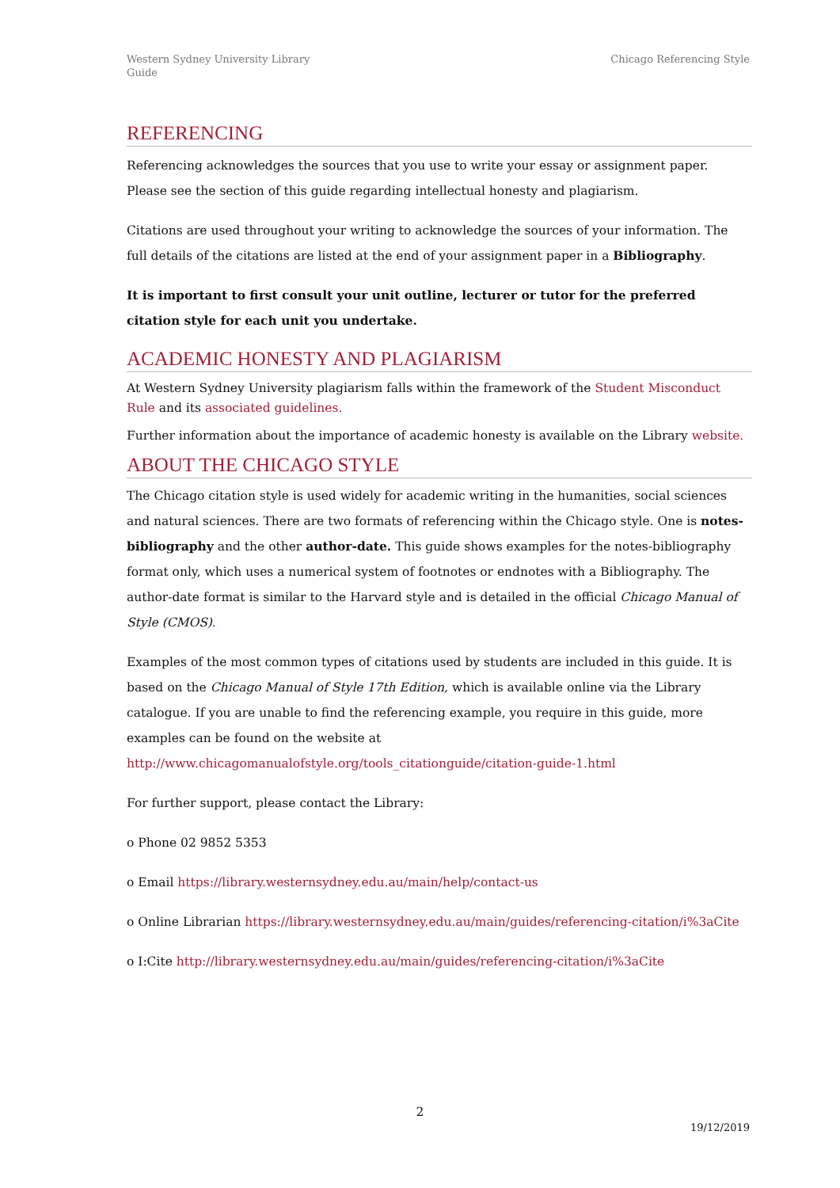Western Sydney University Library
Guide
Chicago Referencing Style
REFERENCING
Referencing acknowledges the sources that you use to write your essay or assignment paper. Please see the section of this guide regarding intellectual honesty and plagiarism.
Citations are used throughout your writing to acknowledge the sources of your information. The full details of the citations are listed at the end of your assignment paper in a Bibliography.
It is important to first consult your unit outline, lecturer or tutor for the preferred citation style for each unit you undertake.
ACADEMIC HONESTY AND PLAGIARISM
At Western Sydney University plagiarism falls within the framework of the Student Misconduct Rule and its associated guidelines.
Further information about the importance of academic honesty is available on the Library website.
ABOUT THE CHICAGO STYLE
The Chicago citation style is used widely for academic writing in the humanities, social sciences and natural sciences. There are two formats of referencing within the Chicago style. One is notes-bibliography and the other author-date. This guide shows examples for the notes-bibliography format only, which uses a numerical system of footnotes or endnotes with a Bibliography. The author-date format is similar to the Harvard style and is detailed in the official Chicago Manual of Style (CMOS).
Examples of the most common types of citations used by students are included in this guide. It is based on the Chicago Manual of Style 17th Edition, which is available online via the Library catalogue. If you are unable to find the referencing example, you require in this guide, more examples can be found on the website at http://www.chicagomanualofstyle.org/tools_citationguide/citation-guide-1.html
For further support, please contact the Library:
o Phone 02 9852 5353
o Email https://library.westernsydney.edu.au/main/help/contact-us
o Online Librarian https://library.westernsydney.edu.au/main/guides/referencing-citation/i%3aCite
o I:Cite http://library.westernsydney.edu.au/main/guides/referencing-citation/i%3aCite
2
19/12/2019